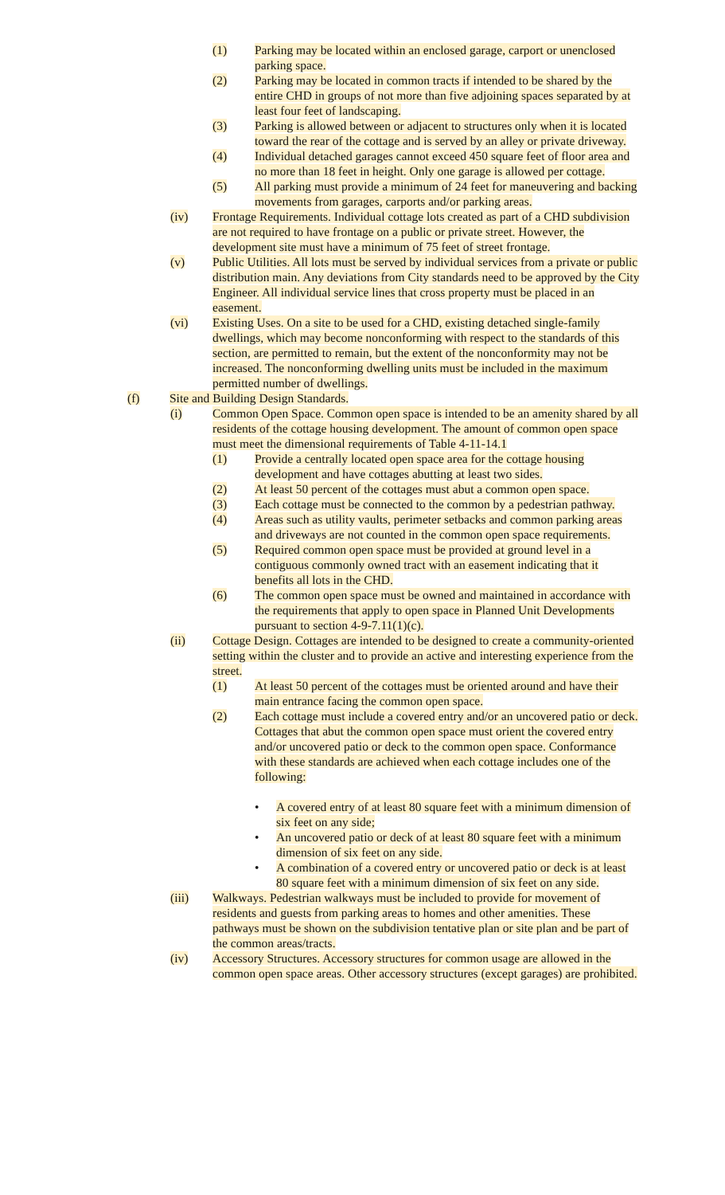(1) Parking may be located within an enclosed garage, carport or unenclosed parking space.
(2) Parking may be located in common tracts if intended to be shared by the entire CHD in groups of not more than five adjoining spaces separated by at least four feet of landscaping.
(3) Parking is allowed between or adjacent to structures only when it is located toward the rear of the cottage and is served by an alley or private driveway.
(4) Individual detached garages cannot exceed 450 square feet of floor area and no more than 18 feet in height. Only one garage is allowed per cottage.
(5) All parking must provide a minimum of 24 feet for maneuvering and backing movements from garages, carports and/or parking areas.
(iv) Frontage Requirements. Individual cottage lots created as part of a CHD subdivision are not required to have frontage on a public or private street. However, the development site must have a minimum of 75 feet of street frontage.
(v) Public Utilities. All lots must be served by individual services from a private or public distribution main. Any deviations from City standards need to be approved by the City Engineer. All individual service lines that cross property must be placed in an easement.
(vi) Existing Uses. On a site to be used for a CHD, existing detached single-family dwellings, which may become nonconforming with respect to the standards of this section, are permitted to remain, but the extent of the nonconformity may not be increased. The nonconforming dwelling units must be included in the maximum permitted number of dwellings.
(f) Site and Building Design Standards.
(i) Common Open Space. Common open space is intended to be an amenity shared by all residents of the cottage housing development. The amount of common open space must meet the dimensional requirements of Table 4-11-14.1
(1) Provide a centrally located open space area for the cottage housing development and have cottages abutting at least two sides.
(2) At least 50 percent of the cottages must abut a common open space.
(3) Each cottage must be connected to the common by a pedestrian pathway.
(4) Areas such as utility vaults, perimeter setbacks and common parking areas and driveways are not counted in the common open space requirements.
(5) Required common open space must be provided at ground level in a contiguous commonly owned tract with an easement indicating that it benefits all lots in the CHD.
(6) The common open space must be owned and maintained in accordance with the requirements that apply to open space in Planned Unit Developments pursuant to section 4-9-7.11(1)(c).
(ii) Cottage Design. Cottages are intended to be designed to create a community-oriented setting within the cluster and to provide an active and interesting experience from the street.
(1) At least 50 percent of the cottages must be oriented around and have their main entrance facing the common open space.
(2) Each cottage must include a covered entry and/or an uncovered patio or deck. Cottages that abut the common open space must orient the covered entry and/or uncovered patio or deck to the common open space. Conformance with these standards are achieved when each cottage includes one of the following:
• A covered entry of at least 80 square feet with a minimum dimension of six feet on any side;
• An uncovered patio or deck of at least 80 square feet with a minimum dimension of six feet on any side.
• A combination of a covered entry or uncovered patio or deck is at least 80 square feet with a minimum dimension of six feet on any side.
(iii) Walkways. Pedestrian walkways must be included to provide for movement of residents and guests from parking areas to homes and other amenities. These pathways must be shown on the subdivision tentative plan or site plan and be part of the common areas/tracts.
(iv) Accessory Structures. Accessory structures for common usage are allowed in the common open space areas. Other accessory structures (except garages) are prohibited.